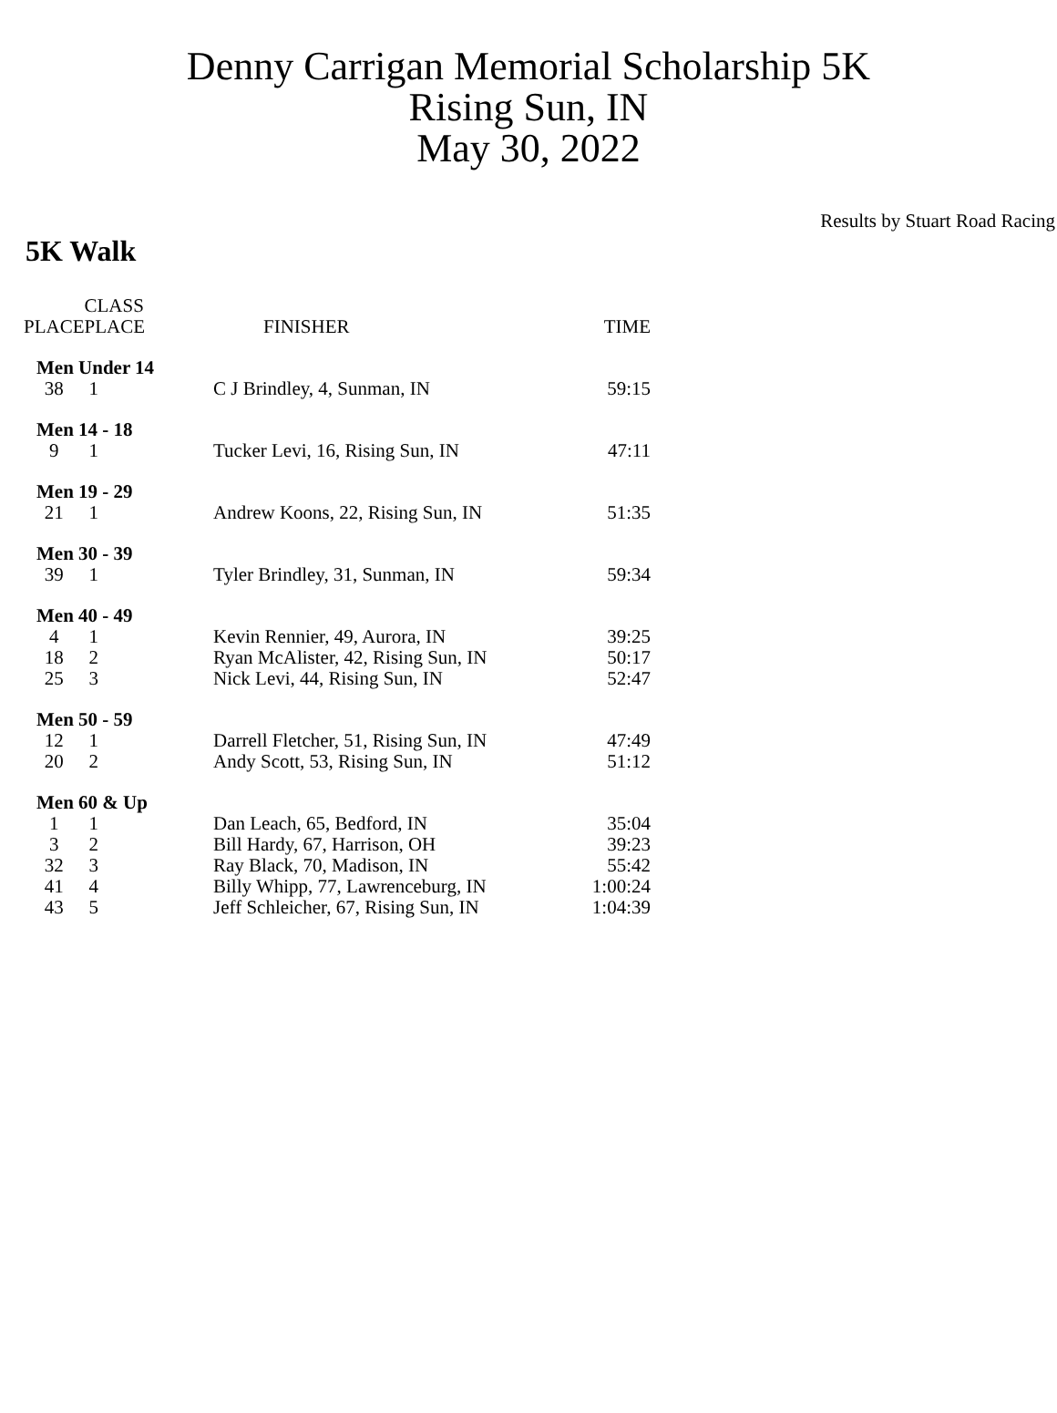Denny Carrigan Memorial Scholarship 5K
Rising Sun, IN
May 30, 2022
Results by Stuart Road Racing
5K Walk
| PLACE | CLASS PLACE | FINISHER | TIME |
| --- | --- | --- | --- |
| Men Under 14 | | | |
| 38 | 1 | C J Brindley, 4, Sunman, IN | 59:15 |
| Men 14 - 18 | | | |
| 9 | 1 | Tucker Levi, 16, Rising Sun, IN | 47:11 |
| Men 19 - 29 | | | |
| 21 | 1 | Andrew Koons, 22, Rising Sun, IN | 51:35 |
| Men 30 - 39 | | | |
| 39 | 1 | Tyler Brindley, 31, Sunman, IN | 59:34 |
| Men 40 - 49 | | | |
| 4 | 1 | Kevin Rennier, 49, Aurora, IN | 39:25 |
| 18 | 2 | Ryan McAlister, 42, Rising Sun, IN | 50:17 |
| 25 | 3 | Nick Levi, 44, Rising Sun, IN | 52:47 |
| Men 50 - 59 | | | |
| 12 | 1 | Darrell Fletcher, 51, Rising Sun, IN | 47:49 |
| 20 | 2 | Andy Scott, 53, Rising Sun, IN | 51:12 |
| Men 60 & Up | | | |
| 1 | 1 | Dan Leach, 65, Bedford, IN | 35:04 |
| 3 | 2 | Bill Hardy, 67, Harrison, OH | 39:23 |
| 32 | 3 | Ray Black, 70, Madison, IN | 55:42 |
| 41 | 4 | Billy Whipp, 77, Lawrenceburg, IN | 1:00:24 |
| 43 | 5 | Jeff Schleicher, 67, Rising Sun, IN | 1:04:39 |